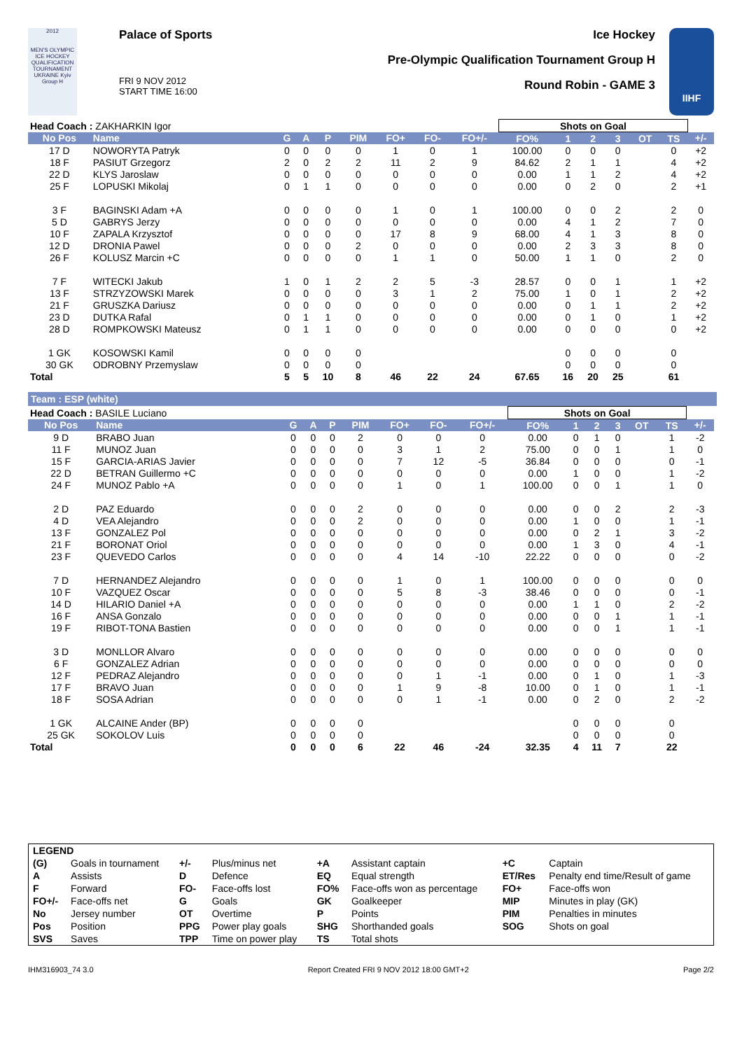2012
MEN'S OLYMPIC ICE HOCKEY QUALIFICATION TOURNAMENT UKRAINE Kyiv Group H
Palace of Sports
FRI 9 NOV 2012
START TIME 16:00
Ice Hockey
Pre-Olympic Qualification Tournament Group H
Round Robin - GAME 3
IIHF
| Head Coach : ZAKHARKIN Igor | | | | | | | | | Shots on Goal | | | | | | |
| No Pos | Name | G | A | P | PIM | FO+ | FO- | FO+/- | FO% | 1 | 2 | 3 | OT | TS | +/- |
| 17 D | NOWORYTA Patryk | 0 | 0 | 0 | 0 | 1 | 0 | 1 | 100.00 | 0 | 0 | 0 | | 0 | +2 |
| 18 F | PASIUT Grzegorz | 2 | 0 | 2 | 2 | 11 | 2 | 9 | 84.62 | 2 | 1 | 1 | | 4 | +2 |
| 22 D | KLYS Jaroslaw | 0 | 0 | 0 | 0 | 0 | 0 | 0 | 0.00 | 1 | 1 | 2 | | 4 | +2 |
| 25 F | LOPUSKI Mikolaj | 0 | 1 | 1 | 0 | 0 | 0 | 0 | 0.00 | 0 | 2 | 0 | | 2 | +1 |
| 3 F | BAGINSKI Adam +A | 0 | 0 | 0 | 0 | 1 | 0 | 1 | 100.00 | 0 | 0 | 2 | | 2 | 0 |
| 5 D | GABRYS Jerzy | 0 | 0 | 0 | 0 | 0 | 0 | 0 | 0.00 | 4 | 1 | 2 | | 7 | 0 |
| 10 F | ZAPALA Krzysztof | 0 | 0 | 0 | 0 | 17 | 8 | 9 | 68.00 | 4 | 1 | 3 | | 8 | 0 |
| 12 D | DRONIA Pawel | 0 | 0 | 0 | 2 | 0 | 0 | 0 | 0.00 | 2 | 3 | 3 | | 8 | 0 |
| 26 F | KOLUSZ Marcin +C | 0 | 0 | 0 | 0 | 1 | 1 | 0 | 50.00 | 1 | 1 | 0 | | 2 | 0 |
| 7 F | WITECKI Jakub | 1 | 0 | 1 | 2 | 2 | 5 | -3 | 28.57 | 0 | 0 | 1 | | 1 | +2 |
| 13 F | STRZYZOWSKI Marek | 0 | 0 | 0 | 0 | 3 | 1 | 2 | 75.00 | 1 | 0 | 1 | | 2 | +2 |
| 21 F | GRUSZKA Dariusz | 0 | 0 | 0 | 0 | 0 | 0 | 0 | 0.00 | 0 | 1 | 1 | | 2 | +2 |
| 23 D | DUTKA Rafal | 0 | 1 | 1 | 0 | 0 | 0 | 0 | 0.00 | 0 | 1 | 0 | | 1 | +2 |
| 28 D | ROMPKOWSKI Mateusz | 0 | 1 | 1 | 0 | 0 | 0 | 0 | 0.00 | 0 | 0 | 0 | | 0 | +2 |
| 1 GK | KOSOWSKI Kamil | 0 | 0 | 0 | 0 | | | | | 0 | 0 | 0 | | 0 | |
| 30 GK | ODROBNY Przemyslaw | 0 | 0 | 0 | 0 | | | | | 0 | 0 | 0 | | 0 | |
| Total | | 5 | 5 | 10 | 8 | 46 | 22 | 24 | 67.65 | 16 | 20 | 25 | | 61 | |
Team : ESP (white)
| Head Coach : BASILE Luciano | | | | | | | | | Shots on Goal | | | | | | |
| No Pos | Name | G | A | P | PIM | FO+ | FO- | FO+/- | FO% | 1 | 2 | 3 | OT | TS | +/- |
| 9 D | BRABO Juan | 0 | 0 | 0 | 2 | 0 | 0 | 0 | 0.00 | 0 | 1 | 0 | | 1 | -2 |
| 11 F | MUNOZ Juan | 0 | 0 | 0 | 0 | 3 | 1 | 2 | 75.00 | 0 | 0 | 1 | | 1 | 0 |
| 15 F | GARCIA-ARIAS Javier | 0 | 0 | 0 | 0 | 7 | 12 | -5 | 36.84 | 0 | 0 | 0 | | 0 | -1 |
| 22 D | BETRAN Guillermo +C | 0 | 0 | 0 | 0 | 0 | 0 | 0 | 0.00 | 1 | 0 | 0 | | 1 | -2 |
| 24 F | MUNOZ Pablo +A | 0 | 0 | 0 | 0 | 1 | 0 | 1 | 100.00 | 0 | 0 | 1 | | 1 | 0 |
| 2 D | PAZ Eduardo | 0 | 0 | 0 | 2 | 0 | 0 | 0 | 0.00 | 0 | 0 | 2 | | 2 | -3 |
| 4 D | VEA Alejandro | 0 | 0 | 0 | 2 | 0 | 0 | 0 | 0.00 | 1 | 0 | 0 | | 1 | -1 |
| 13 F | GONZALEZ Pol | 0 | 0 | 0 | 0 | 0 | 0 | 0 | 0.00 | 0 | 2 | 1 | | 3 | -2 |
| 21 F | BORONAT Oriol | 0 | 0 | 0 | 0 | 0 | 0 | 0 | 0.00 | 1 | 3 | 0 | | 4 | -1 |
| 23 F | QUEVEDO Carlos | 0 | 0 | 0 | 0 | 4 | 14 | -10 | 22.22 | 0 | 0 | 0 | | 0 | -2 |
| 7 D | HERNANDEZ Alejandro | 0 | 0 | 0 | 0 | 1 | 0 | 1 | 100.00 | 0 | 0 | 0 | | 0 | 0 |
| 10 F | VAZQUEZ Oscar | 0 | 0 | 0 | 0 | 5 | 8 | -3 | 38.46 | 0 | 0 | 0 | | 0 | -1 |
| 14 D | HILARIO Daniel +A | 0 | 0 | 0 | 0 | 0 | 0 | 0 | 0.00 | 1 | 1 | 0 | | 2 | -2 |
| 16 F | ANSA Gonzalo | 0 | 0 | 0 | 0 | 0 | 0 | 0 | 0.00 | 0 | 0 | 1 | | 1 | -1 |
| 19 F | RIBOT-TONA Bastien | 0 | 0 | 0 | 0 | 0 | 0 | 0 | 0.00 | 0 | 0 | 1 | | 1 | -1 |
| 3 D | MONLLOR Alvaro | 0 | 0 | 0 | 0 | 0 | 0 | 0 | 0.00 | 0 | 0 | 0 | | 0 | 0 |
| 6 F | GONZALEZ Adrian | 0 | 0 | 0 | 0 | 0 | 0 | 0 | 0.00 | 0 | 0 | 0 | | 0 | 0 |
| 12 F | PEDRAZ Alejandro | 0 | 0 | 0 | 0 | 0 | 1 | -1 | 0.00 | 0 | 1 | 0 | | 1 | -3 |
| 17 F | BRAVO Juan | 0 | 0 | 0 | 0 | 1 | 9 | -8 | 10.00 | 0 | 1 | 0 | | 1 | -1 |
| 18 F | SOSA Adrian | 0 | 0 | 0 | 0 | 0 | 1 | -1 | 0.00 | 0 | 2 | 0 | | 2 | -2 |
| 1 GK | ALCAINE Ander (BP) | 0 | 0 | 0 | 0 | | | | | 0 | 0 | 0 | | 0 | |
| 25 GK | SOKOLOV Luis | 0 | 0 | 0 | 0 | | | | | 0 | 0 | 0 | | 0 | |
| Total | | 0 | 0 | 0 | 6 | 22 | 46 | -24 | 32.35 | 4 | 11 | 7 | | 22 | |
| LEGEND | | | | | | | |
| (G) | Goals in tournament | +/- | Plus/minus net | +A | Assistant captain | +C | Captain |
| A | Assists | D | Defence | EQ | Equal strength | ET/Res | Penalty end time/Result of game |
| F | Forward | FO- | Face-offs lost | FO% | Face-offs won as percentage | FO+ | Face-offs won |
| FO+/- | Face-offs net | G | Goals | GK | Goalkeeper | MIP | Minutes in play (GK) |
| No | Jersey number | OT | Overtime | P | Points | PIM | Penalties in minutes |
| Pos | Position | PPG | Power play goals | SHG | Shorthanded goals | SOG | Shots on goal |
| SVS | Saves | TPP | Time on power play | TS | Total shots | | |
IHM316903_74 3.0 Report Created FRI 9 NOV 2012 18:00 GMT+2 Page 2/2